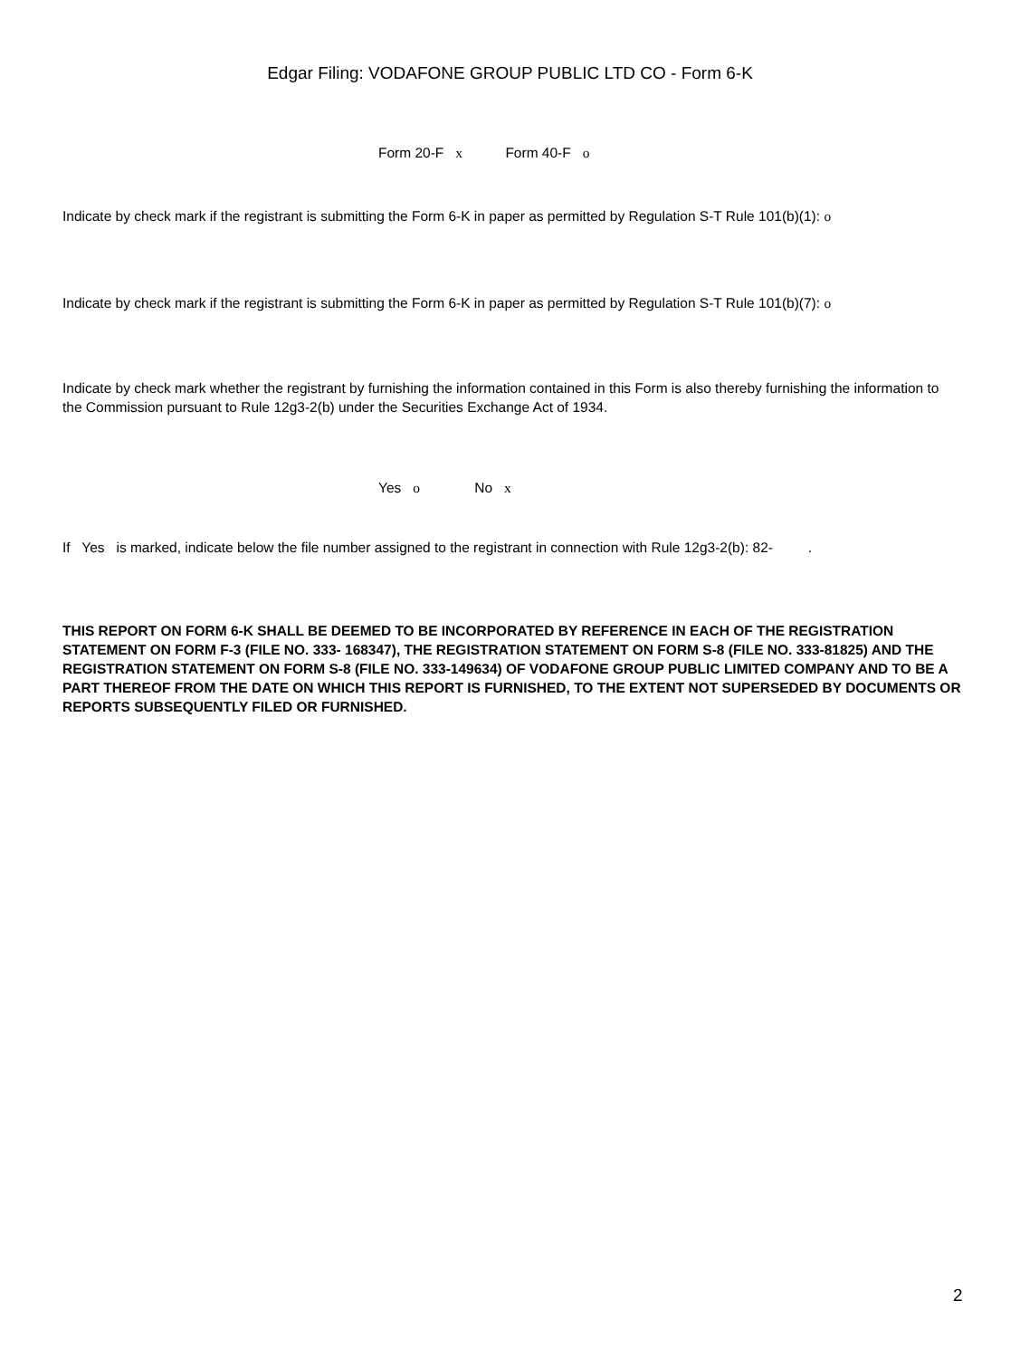Edgar Filing: VODAFONE GROUP PUBLIC LTD CO - Form 6-K
Form 20-F x Form 40-F o
Indicate by check mark if the registrant is submitting the Form 6-K in paper as permitted by Regulation S-T Rule 101(b)(1): o
Indicate by check mark if the registrant is submitting the Form 6-K in paper as permitted by Regulation S-T Rule 101(b)(7): o
Indicate by check mark whether the registrant by furnishing the information contained in this Form is also thereby furnishing the information to the Commission pursuant to Rule 12g3-2(b) under the Securities Exchange Act of 1934.
Yes o No x
If Yes is marked, indicate below the file number assigned to the registrant in connection with Rule 12g3-2(b): 82- .
THIS REPORT ON FORM 6-K SHALL BE DEEMED TO BE INCORPORATED BY REFERENCE IN EACH OF THE REGISTRATION STATEMENT ON FORM F-3 (FILE NO. 333- 168347), THE REGISTRATION STATEMENT ON FORM S-8 (FILE NO. 333-81825) AND THE REGISTRATION STATEMENT ON FORM S-8 (FILE NO. 333-149634) OF VODAFONE GROUP PUBLIC LIMITED COMPANY AND TO BE A PART THEREOF FROM THE DATE ON WHICH THIS REPORT IS FURNISHED, TO THE EXTENT NOT SUPERSEDED BY DOCUMENTS OR REPORTS SUBSEQUENTLY FILED OR FURNISHED.
2